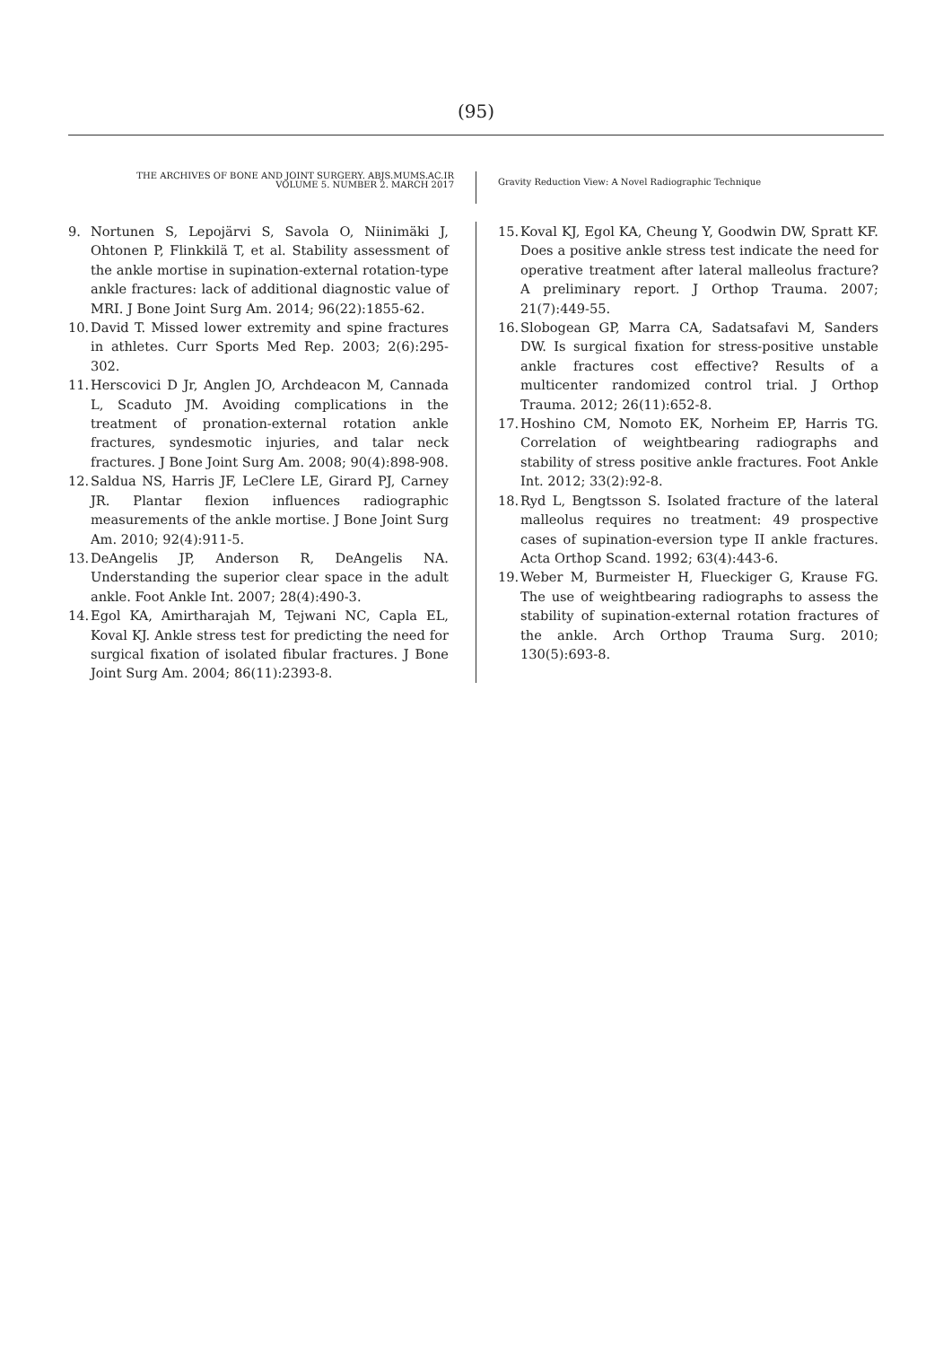(95)
THE ARCHIVES OF BONE AND JOINT SURGERY. ABJS.MUMS.AC.IR
VOLUME 5. NUMBER 2. MARCH 2017
Gravity Reduction View: A Novel Radiographic Technique
9. Nortunen S, Lepojärvi S, Savola O, Niinimäki J, Ohtonen P, Flinkkilä T, et al. Stability assessment of the ankle mortise in supination-external rotation-type ankle fractures: lack of additional diagnostic value of MRI. J Bone Joint Surg Am. 2014; 96(22):1855-62.
10. David T. Missed lower extremity and spine fractures in athletes. Curr Sports Med Rep. 2003; 2(6):295-302.
11. Herscovici D Jr, Anglen JO, Archdeacon M, Cannada L, Scaduto JM. Avoiding complications in the treatment of pronation-external rotation ankle fractures, syndesmotic injuries, and talar neck fractures. J Bone Joint Surg Am. 2008; 90(4):898-908.
12. Saldua NS, Harris JF, LeClere LE, Girard PJ, Carney JR. Plantar flexion influences radiographic measurements of the ankle mortise. J Bone Joint Surg Am. 2010; 92(4):911-5.
13. DeAngelis JP, Anderson R, DeAngelis NA. Understanding the superior clear space in the adult ankle. Foot Ankle Int. 2007; 28(4):490-3.
14. Egol KA, Amirtharajah M, Tejwani NC, Capla EL, Koval KJ. Ankle stress test for predicting the need for surgical fixation of isolated fibular fractures. J Bone Joint Surg Am. 2004; 86(11):2393-8.
15. Koval KJ, Egol KA, Cheung Y, Goodwin DW, Spratt KF. Does a positive ankle stress test indicate the need for operative treatment after lateral malleolus fracture? A preliminary report. J Orthop Trauma. 2007; 21(7):449-55.
16. Slobogean GP, Marra CA, Sadatsafavi M, Sanders DW. Is surgical fixation for stress-positive unstable ankle fractures cost effective? Results of a multicenter randomized control trial. J Orthop Trauma. 2012; 26(11):652-8.
17. Hoshino CM, Nomoto EK, Norheim EP, Harris TG. Correlation of weightbearing radiographs and stability of stress positive ankle fractures. Foot Ankle Int. 2012; 33(2):92-8.
18. Ryd L, Bengtsson S. Isolated fracture of the lateral malleolus requires no treatment: 49 prospective cases of supination-eversion type II ankle fractures. Acta Orthop Scand. 1992; 63(4):443-6.
19. Weber M, Burmeister H, Flueckiger G, Krause FG. The use of weightbearing radiographs to assess the stability of supination-external rotation fractures of the ankle. Arch Orthop Trauma Surg. 2010; 130(5):693-8.